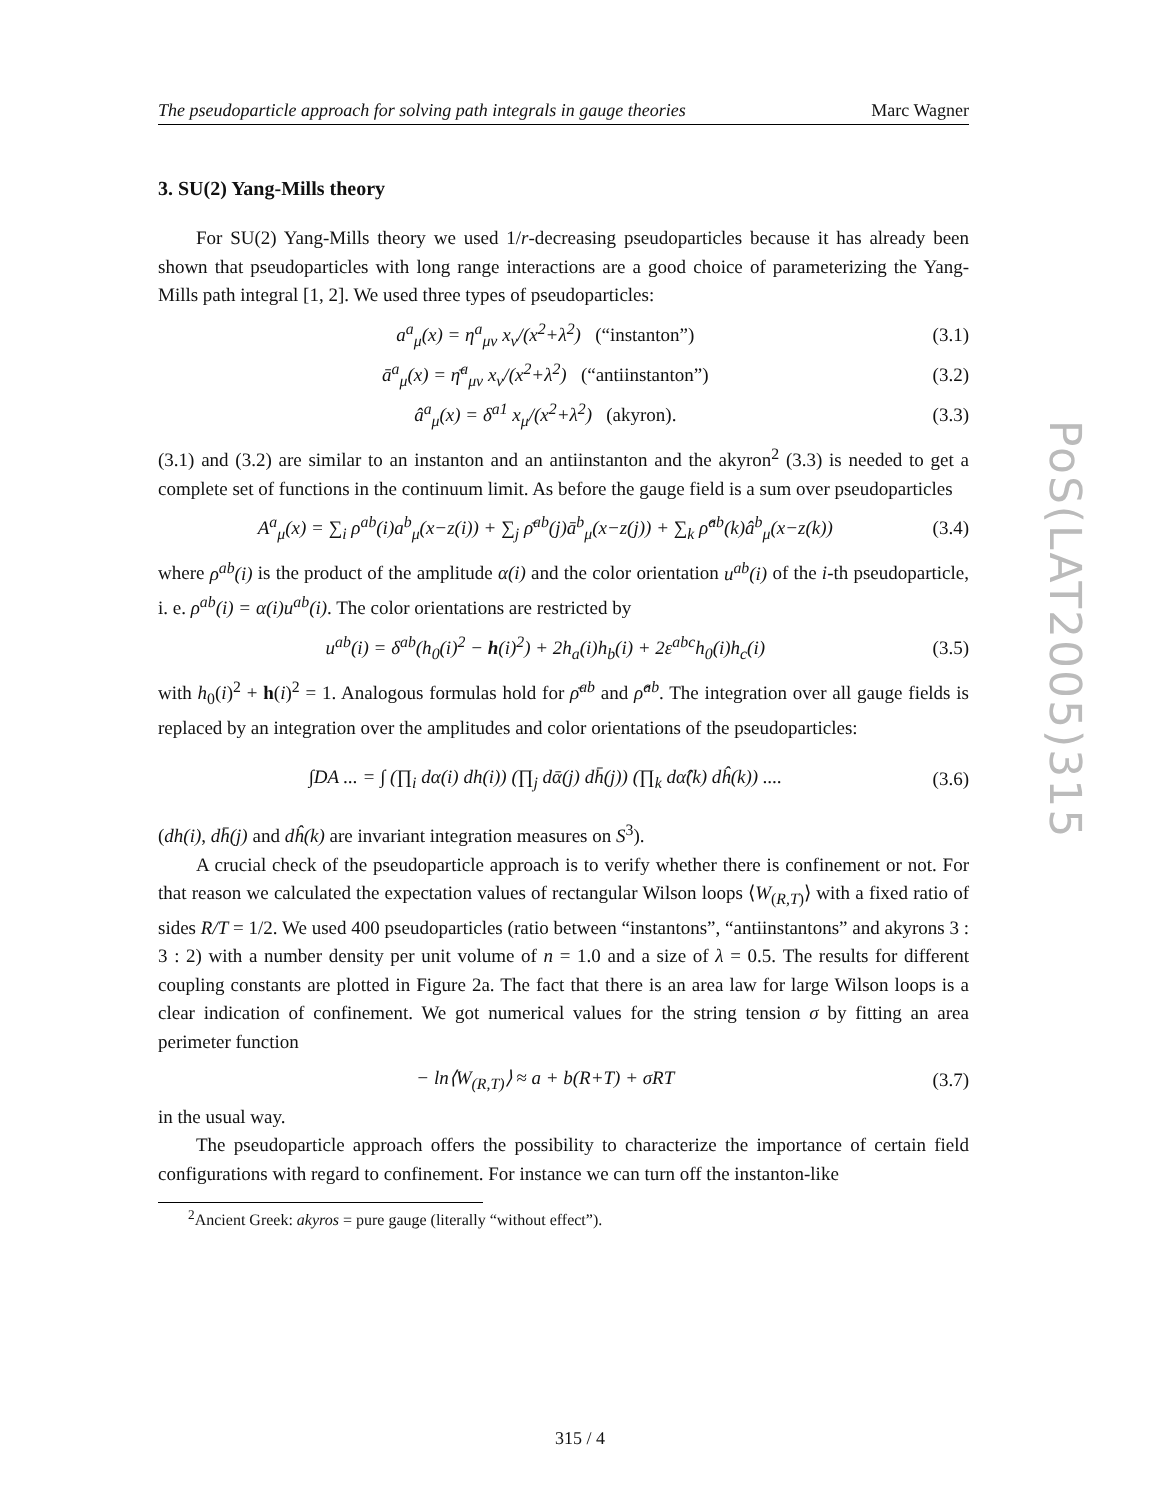The pseudoparticle approach for solving path integrals in gauge theories Marc Wagner
3. SU(2) Yang-Mills theory
For SU(2) Yang-Mills theory we used 1/r-decreasing pseudoparticles because it has already been shown that pseudoparticles with long range interactions are a good choice of parameterizing the Yang-Mills path integral [1, 2]. We used three types of pseudoparticles:
a<sup>a</sup><sub>μ</sub>(x) = η<sup>a</sup><sub>μν</sub> x<sub>ν</sub>/(x<sup>2</sup>+λ<sup>2</sup>) (“instanton”) (3.1)
ā<sup>a</sup><sub>μ</sub>(x) = η̄<sup>a</sup><sub>μν</sub> x<sub>ν</sub>/(x<sup>2</sup>+λ<sup>2</sup>) (“antiinstanton”) (3.2)
â<sup>a</sup><sub>μ</sub>(x) = δ<sup>a1</sup> x<sub>μ</sub>/(x<sup>2</sup>+λ<sup>2</sup>) (akyron). (3.3)
(3.1) and (3.2) are similar to an instanton and an antiinstanton and the akyron<sup>2</sup> (3.3) is needed to get a complete set of functions in the continuum limit. As before the gauge field is a sum over pseudoparticles
A<sup>a</sup><sub>μ</sub>(x) = ∑<sub>i</sub> ρ<sup>ab</sup>(i)a<sup>b</sup><sub>μ</sub>(x−z(i)) + ∑<sub>j</sub> ρ̄<sup>ab</sup>(j)ā<sup>b</sup><sub>μ</sub>(x−z(j)) + ∑<sub>k</sub> ρ̂<sup>ab</sup>(k)â<sup>b</sup><sub>μ</sub>(x−z(k)) (3.4)
where ρ<sup>ab</sup>(i) is the product of the amplitude α(i) and the color orientation u<sup>ab</sup>(i) of the i-th pseudoparticle, i. e. ρ<sup>ab</sup>(i) = α(i)u<sup>ab</sup>(i). The color orientations are restricted by
u<sup>ab</sup>(i) = δ<sup>ab</sup>(h<sub>0</sub>(i)<sup>2</sup> − h(i)<sup>2</sup>) + 2h<sub>a</sub>(i)h<sub>b</sub>(i) + 2ε<sup>abc</sup>h<sub>0</sub>(i)h<sub>c</sub>(i) (3.5)
with h<sub>0</sub>(i)<sup>2</sup> + h(i)<sup>2</sup> = 1. Analogous formulas hold for ρ̄<sup>ab</sup> and ρ̂<sup>ab</sup>. The integration over all gauge fields is replaced by an integration over the amplitudes and color orientations of the pseudoparticles:
∫DA ... = ∫ (∏<sub>i</sub> dα(i) dh(i)) (∏<sub>j</sub> dᾱ(j) dh̄(j)) (∏<sub>k</sub> dα̂(k) dĥ(k)) .... (3.6)
(dh(i), dh̄(j) and dĥ(k) are invariant integration measures on S<sup>3</sup>).
A crucial check of the pseudoparticle approach is to verify whether there is confinement or not. For that reason we calculated the expectation values of rectangular Wilson loops ⟨W<sub>(R,T)</sub>⟩ with a fixed ratio of sides R/T = 1/2. We used 400 pseudoparticles (ratio between “instantons”, “antiinstantons” and akyrons 3 : 3 : 2) with a number density per unit volume of n = 1.0 and a size of λ = 0.5. The results for different coupling constants are plotted in Figure 2a. The fact that there is an area law for large Wilson loops is a clear indication of confinement. We got numerical values for the string tension σ by fitting an area perimeter function
− ln⟨W<sub>(R,T)</sub>⟩ ≈ a + b(R+T) + σRT (3.7)
in the usual way.
The pseudoparticle approach offers the possibility to characterize the importance of certain field configurations with regard to confinement. For instance we can turn off the instanton-like
<sup>2</sup> Ancient Greek: akyros = pure gauge (literally “without effect”).
PoS(LAT2005)315
315 / 4